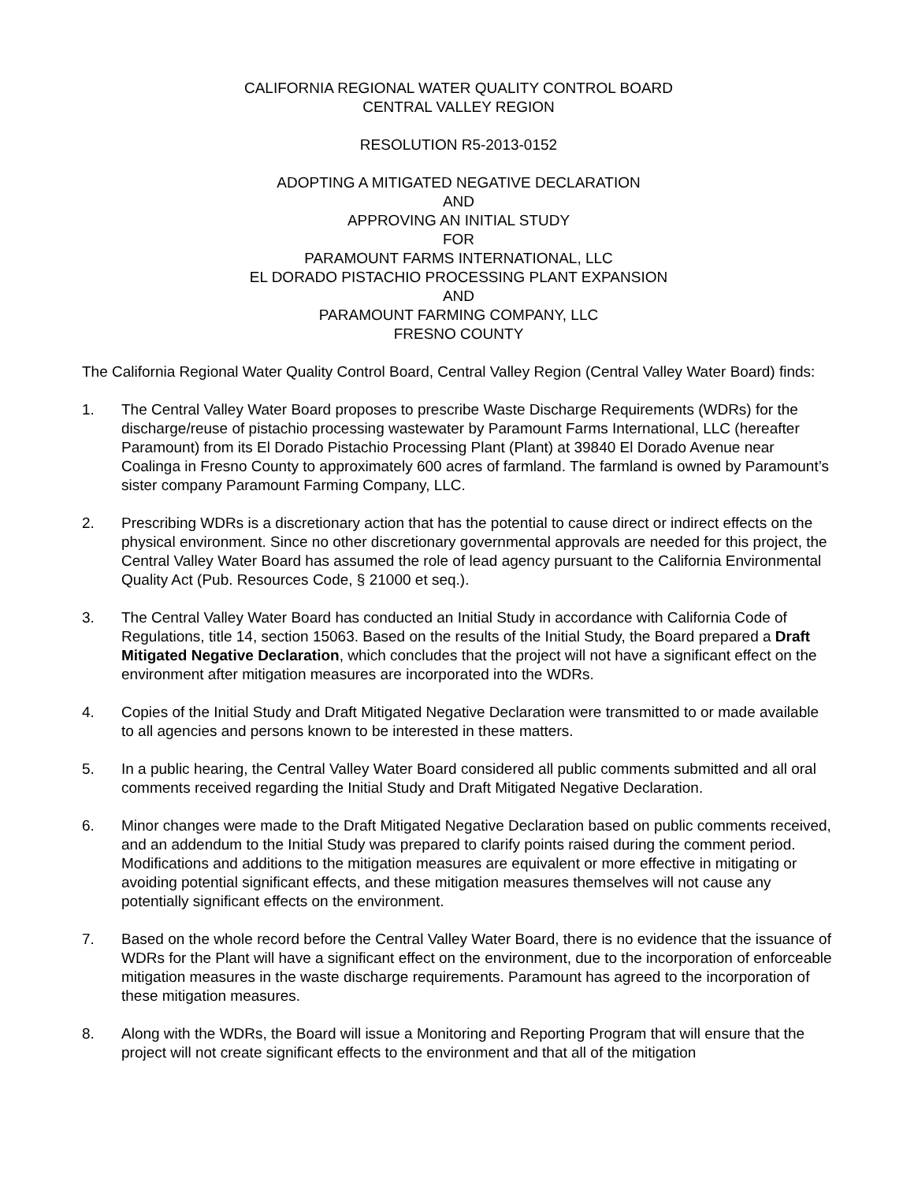CALIFORNIA REGIONAL WATER QUALITY CONTROL BOARD
CENTRAL VALLEY REGION
RESOLUTION R5-2013-0152
ADOPTING A MITIGATED NEGATIVE DECLARATION
AND
APPROVING AN INITIAL STUDY
FOR
PARAMOUNT FARMS INTERNATIONAL, LLC
EL DORADO PISTACHIO PROCESSING PLANT EXPANSION
AND
PARAMOUNT FARMING COMPANY, LLC
FRESNO COUNTY
The California Regional Water Quality Control Board, Central Valley Region (Central Valley Water Board) finds:
1. The Central Valley Water Board proposes to prescribe Waste Discharge Requirements (WDRs) for the discharge/reuse of pistachio processing wastewater by Paramount Farms International, LLC (hereafter Paramount) from its El Dorado Pistachio Processing Plant (Plant) at 39840 El Dorado Avenue near Coalinga in Fresno County to approximately 600 acres of farmland. The farmland is owned by Paramount’s sister company Paramount Farming Company, LLC.
2. Prescribing WDRs is a discretionary action that has the potential to cause direct or indirect effects on the physical environment. Since no other discretionary governmental approvals are needed for this project, the Central Valley Water Board has assumed the role of lead agency pursuant to the California Environmental Quality Act (Pub. Resources Code, § 21000 et seq.).
3. The Central Valley Water Board has conducted an Initial Study in accordance with California Code of Regulations, title 14, section 15063. Based on the results of the Initial Study, the Board prepared a Draft Mitigated Negative Declaration, which concludes that the project will not have a significant effect on the environment after mitigation measures are incorporated into the WDRs.
4. Copies of the Initial Study and Draft Mitigated Negative Declaration were transmitted to or made available to all agencies and persons known to be interested in these matters.
5. In a public hearing, the Central Valley Water Board considered all public comments submitted and all oral comments received regarding the Initial Study and Draft Mitigated Negative Declaration.
6. Minor changes were made to the Draft Mitigated Negative Declaration based on public comments received, and an addendum to the Initial Study was prepared to clarify points raised during the comment period. Modifications and additions to the mitigation measures are equivalent or more effective in mitigating or avoiding potential significant effects, and these mitigation measures themselves will not cause any potentially significant effects on the environment.
7. Based on the whole record before the Central Valley Water Board, there is no evidence that the issuance of WDRs for the Plant will have a significant effect on the environment, due to the incorporation of enforceable mitigation measures in the waste discharge requirements. Paramount has agreed to the incorporation of these mitigation measures.
8. Along with the WDRs, the Board will issue a Monitoring and Reporting Program that will ensure that the project will not create significant effects to the environment and that all of the mitigation